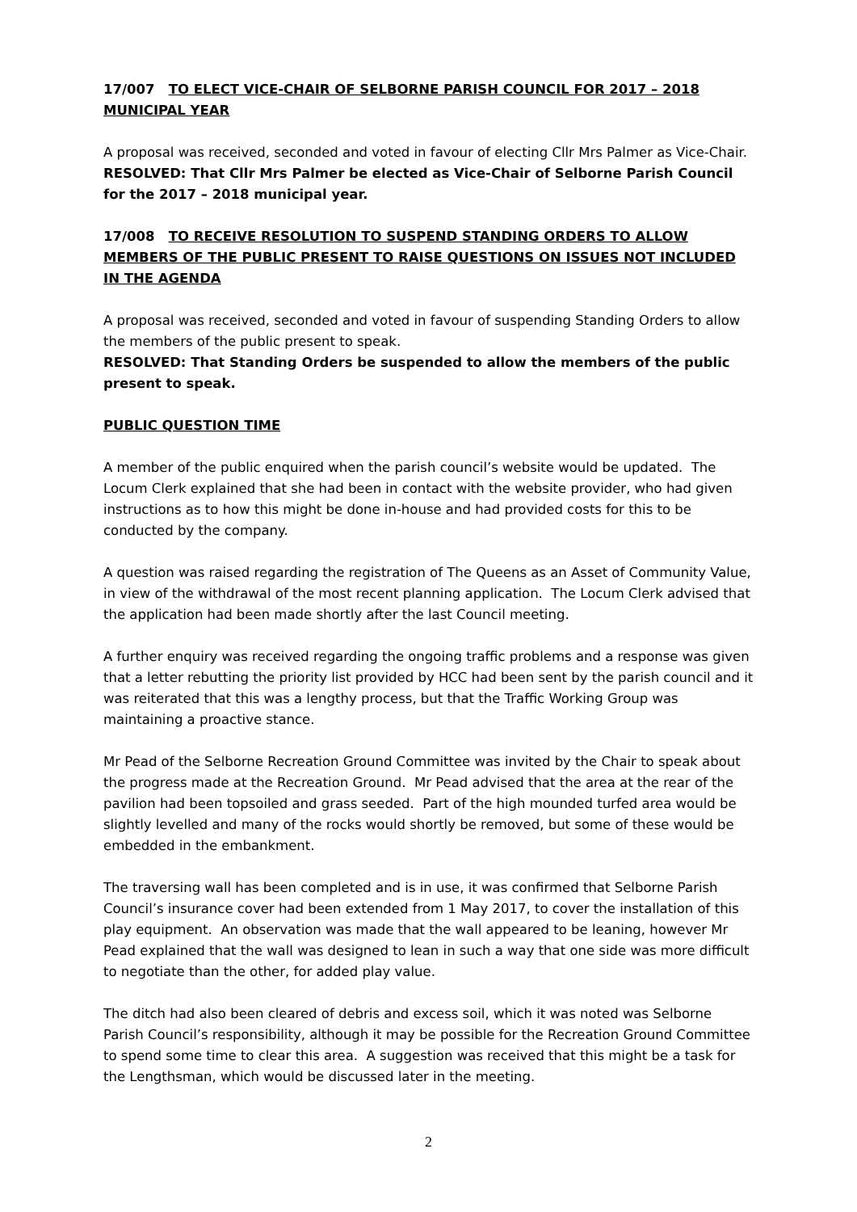17/007 TO ELECT VICE-CHAIR OF SELBORNE PARISH COUNCIL FOR 2017 – 2018 MUNICIPAL YEAR
A proposal was received, seconded and voted in favour of electing Cllr Mrs Palmer as Vice-Chair.
RESOLVED: That Cllr Mrs Palmer be elected as Vice-Chair of Selborne Parish Council for the 2017 – 2018 municipal year.
17/008 TO RECEIVE RESOLUTION TO SUSPEND STANDING ORDERS TO ALLOW MEMBERS OF THE PUBLIC PRESENT TO RAISE QUESTIONS ON ISSUES NOT INCLUDED IN THE AGENDA
A proposal was received, seconded and voted in favour of suspending Standing Orders to allow the members of the public present to speak.
RESOLVED: That Standing Orders be suspended to allow the members of the public present to speak.
PUBLIC QUESTION TIME
A member of the public enquired when the parish council’s website would be updated. The Locum Clerk explained that she had been in contact with the website provider, who had given instructions as to how this might be done in-house and had provided costs for this to be conducted by the company.
A question was raised regarding the registration of The Queens as an Asset of Community Value, in view of the withdrawal of the most recent planning application. The Locum Clerk advised that the application had been made shortly after the last Council meeting.
A further enquiry was received regarding the ongoing traffic problems and a response was given that a letter rebutting the priority list provided by HCC had been sent by the parish council and it was reiterated that this was a lengthy process, but that the Traffic Working Group was maintaining a proactive stance.
Mr Pead of the Selborne Recreation Ground Committee was invited by the Chair to speak about the progress made at the Recreation Ground. Mr Pead advised that the area at the rear of the pavilion had been topsoiled and grass seeded. Part of the high mounded turfed area would be slightly levelled and many of the rocks would shortly be removed, but some of these would be embedded in the embankment.
The traversing wall has been completed and is in use, it was confirmed that Selborne Parish Council’s insurance cover had been extended from 1 May 2017, to cover the installation of this play equipment. An observation was made that the wall appeared to be leaning, however Mr Pead explained that the wall was designed to lean in such a way that one side was more difficult to negotiate than the other, for added play value.
The ditch had also been cleared of debris and excess soil, which it was noted was Selborne Parish Council’s responsibility, although it may be possible for the Recreation Ground Committee to spend some time to clear this area. A suggestion was received that this might be a task for the Lengthsman, which would be discussed later in the meeting.
2